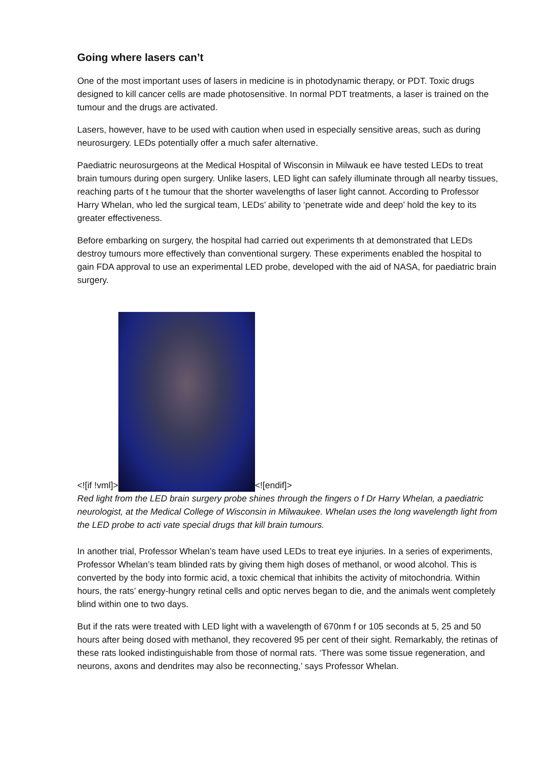Going where lasers can’t
One of the most important uses of lasers in medicine is in photodynamic therapy, or PDT. Toxic drugs designed to kill cancer cells are made photosensitive. In normal PDT treatments, a laser is trained on the tumour and the drugs are activated.
Lasers, however, have to be used with caution when used in especially sensitive areas, such as during neurosurgery. LEDs potentially offer a much safer alternative.
Paediatric neurosurgeons at the Medical Hospital of Wisconsin in Milwauk ee have tested LEDs to treat brain tumours during open surgery. Unlike lasers, LED light can safely illuminate through all nearby tissues, reaching parts of t he tumour that the shorter wavelengths of laser light cannot. According to Professor Harry Whelan, who led the surgical team, LEDs’ ability to ‘penetrate wide and deep’ hold the key to its greater effectiveness.
Before embarking on surgery, the hospital had carried out experiments th at demonstrated that LEDs destroy tumours more effectively than conventional surgery. These experiments enabled the hospital to gain FDA approval to use an experimental LED probe, developed with the aid of NASA, for paediatric brain surgery.
<![if !vml]>
<![endif]>
Red light from the LED brain surgery probe shines through the fingers o f Dr Harry Whelan, a paediatric neurologist, at the Medical College of Wisconsin in Milwaukee. Whelan uses the long wavelength light from the LED probe to acti vate special drugs that kill brain tumours.
In another trial, Professor Whelan’s team have used LEDs to treat eye injuries. In a series of experiments, Professor Whelan’s team blinded rats by giving them high doses of methanol, or wood alcohol. This is converted by the body into formic acid, a toxic chemical that inhibits the activity of mitochondria. Within hours, the rats’ energy-hungry retinal cells and optic nerves began to die, and the animals went completely blind within one to two days.
But if the rats were treated with LED light with a wavelength of 670nm f or 105 seconds at 5, 25 and 50 hours after being dosed with methanol, they recovered 95 per cent of their sight. Remarkably, the retinas of these rats looked indistinguishable from those of normal rats. ‘There was some tissue regeneration, and neurons, axons and dendrites may also be reconnecting,’ says Professor Whelan.